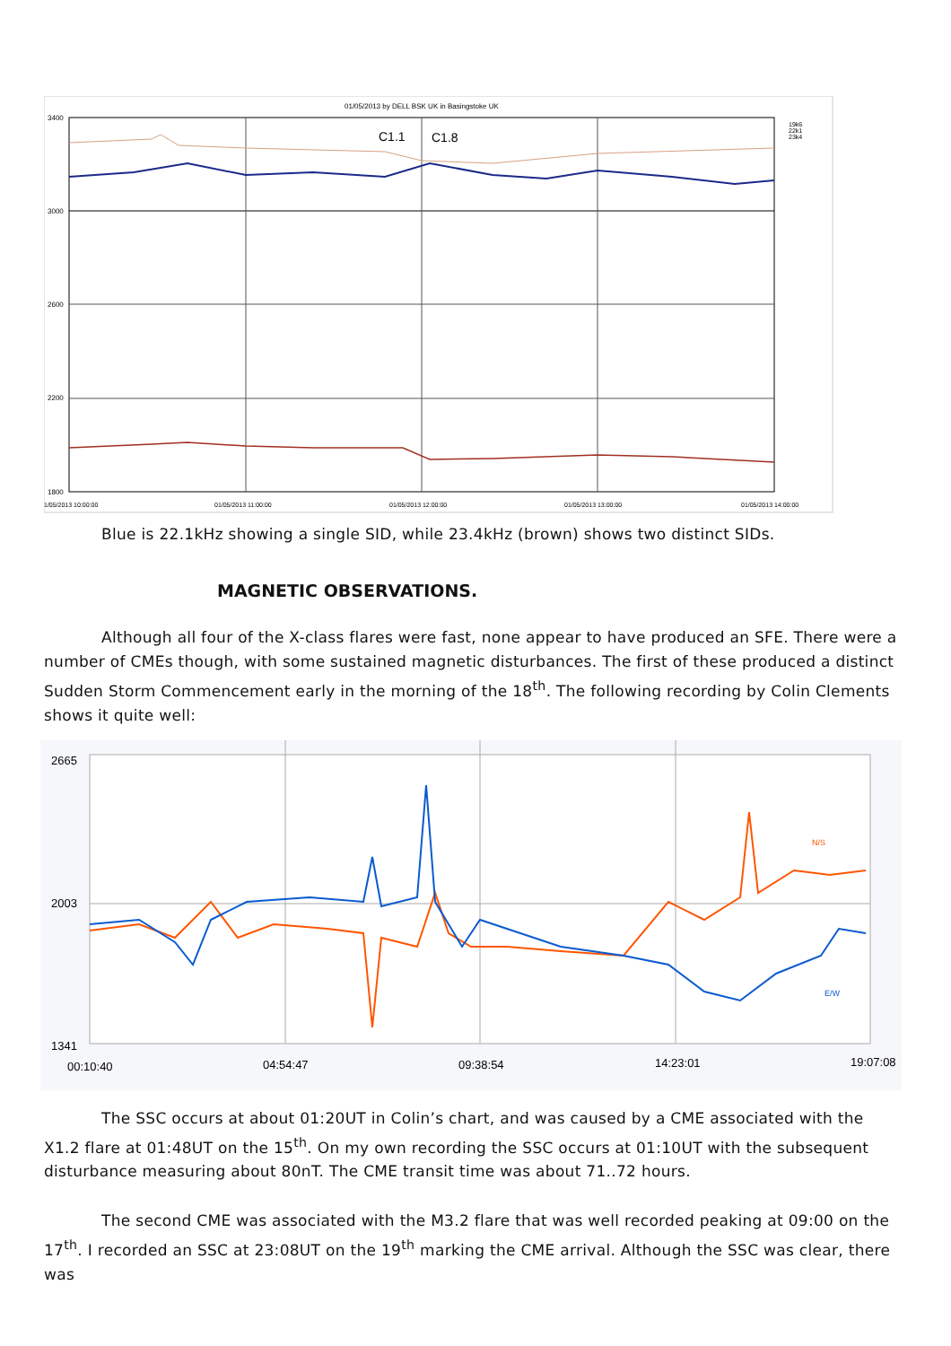01/05/2013 by DELL BSK UK in Basingstoke UK
3400
3000
2600
2200
1800
C1.1
C1.8
19k6
22k1
23k4
1/05/2013 10:00:00
01/05/2013 11:00:00
01/05/2013 12:00:00
01/05/2013 13:00:00
01/05/2013 14:00:00
Blue is 22.1kHz showing a single SID, while 23.4kHz (brown) shows two distinct SIDs.
MAGNETIC OBSERVATIONS.
Although all four of the X-class flares were fast, none appear to have produced an SFE. There were a number of CMEs though, with some sustained magnetic disturbances. The first of these produced a distinct Sudden Storm Commencement early in the morning of the 18<sup>th</sup>. The following recording by Colin Clements shows it quite well:
2665
2003
1341
N/S
E/W
00:10:40
04:54:47
09:38:54
14:23:01
19:07:08
The SSC occurs at about 01:20UT in Colin’s chart, and was caused by a CME associated with the X1.2 flare at 01:48UT on the 15<sup>th</sup>. On my own recording the SSC occurs at 01:10UT with the subsequent disturbance measuring about 80nT. The CME transit time was about 71..72 hours.
The second CME was associated with the M3.2 flare that was well recorded peaking at 09:00 on the 17<sup>th</sup>. I recorded an SSC at 23:08UT on the 19<sup>th</sup> marking the CME arrival. Although the SSC was clear, there was